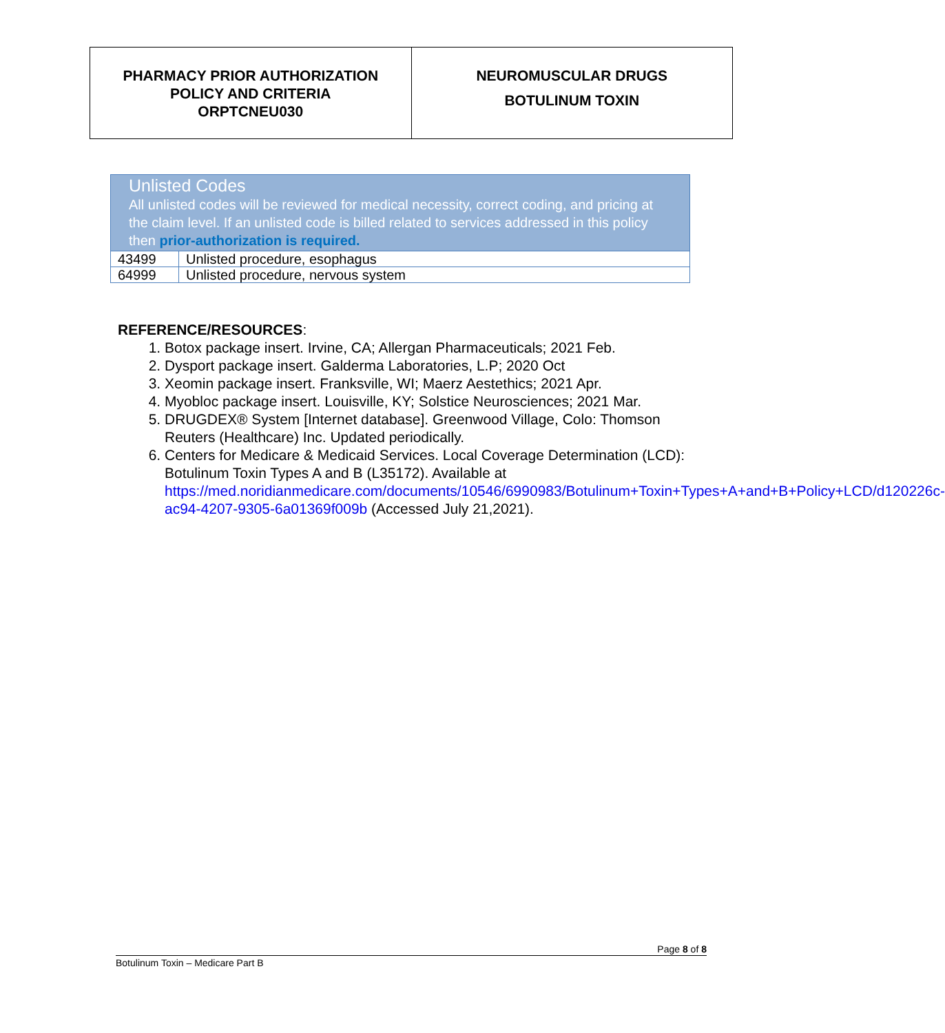PHARMACY PRIOR AUTHORIZATION
POLICY AND CRITERIA
ORPTCNEU030
NEUROMUSCULAR DRUGS
BOTULINUM TOXIN
| Unlisted Codes All unlisted codes will be reviewed for medical necessity, correct coding, and pricing at the claim level. If an unlisted code is billed related to services addressed in this policy then prior-authorization is required. | |
| --- | --- |
| 43499 | Unlisted procedure, esophagus |
| 64999 | Unlisted procedure, nervous system |
REFERENCE/RESOURCES:
1. Botox package insert. Irvine, CA; Allergan Pharmaceuticals; 2021 Feb.
2. Dysport package insert. Galderma Laboratories, L.P; 2020 Oct
3. Xeomin package insert. Franksville, WI; Maerz Aestethics; 2021 Apr.
4. Myobloc package insert. Louisville, KY; Solstice Neurosciences; 2021 Mar.
5. DRUGDEX® System [Internet database]. Greenwood Village, Colo: Thomson Reuters (Healthcare) Inc. Updated periodically.
6. Centers for Medicare & Medicaid Services. Local Coverage Determination (LCD): Botulinum Toxin Types A and B (L35172). Available at https://med.noridianmedicare.com/documents/10546/6990983/Botulinum+Toxin+Types+A+and+B+Policy+LCD/d120226c-ac94-4207-9305-6a01369f009b (Accessed July 21,2021).
Page 8 of 8
Botulinum Toxin – Medicare Part B